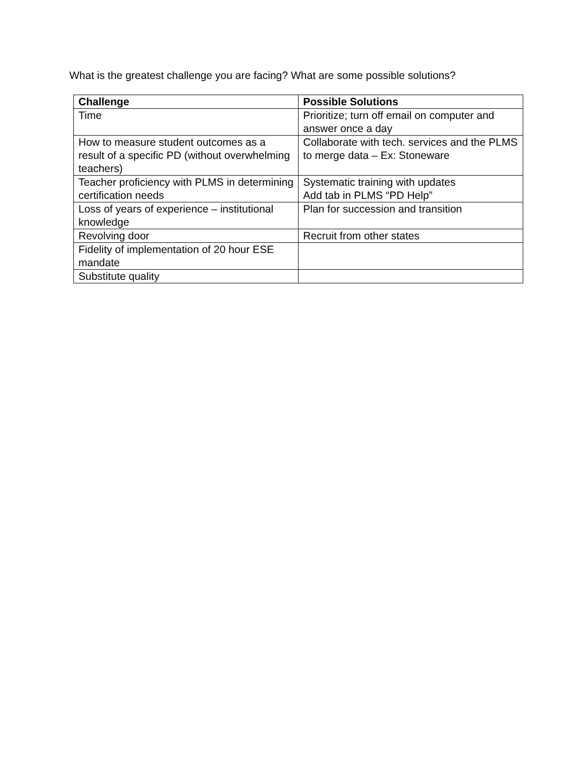What is the greatest challenge you are facing? What are some possible solutions?
| Challenge | Possible Solutions |
| --- | --- |
| Time | Prioritize; turn off email on computer and answer once a day |
| How to measure student outcomes as a result of a specific PD (without overwhelming teachers) | Collaborate with tech. services and the PLMS to merge data – Ex: Stoneware |
| Teacher proficiency with PLMS in determining certification needs | Systematic training with updates Add tab in PLMS “PD Help” |
| Loss of years of experience – institutional knowledge | Plan for succession and transition |
| Revolving door | Recruit from other states |
| Fidelity of implementation of 20 hour ESE mandate | |
| Substitute quality | |